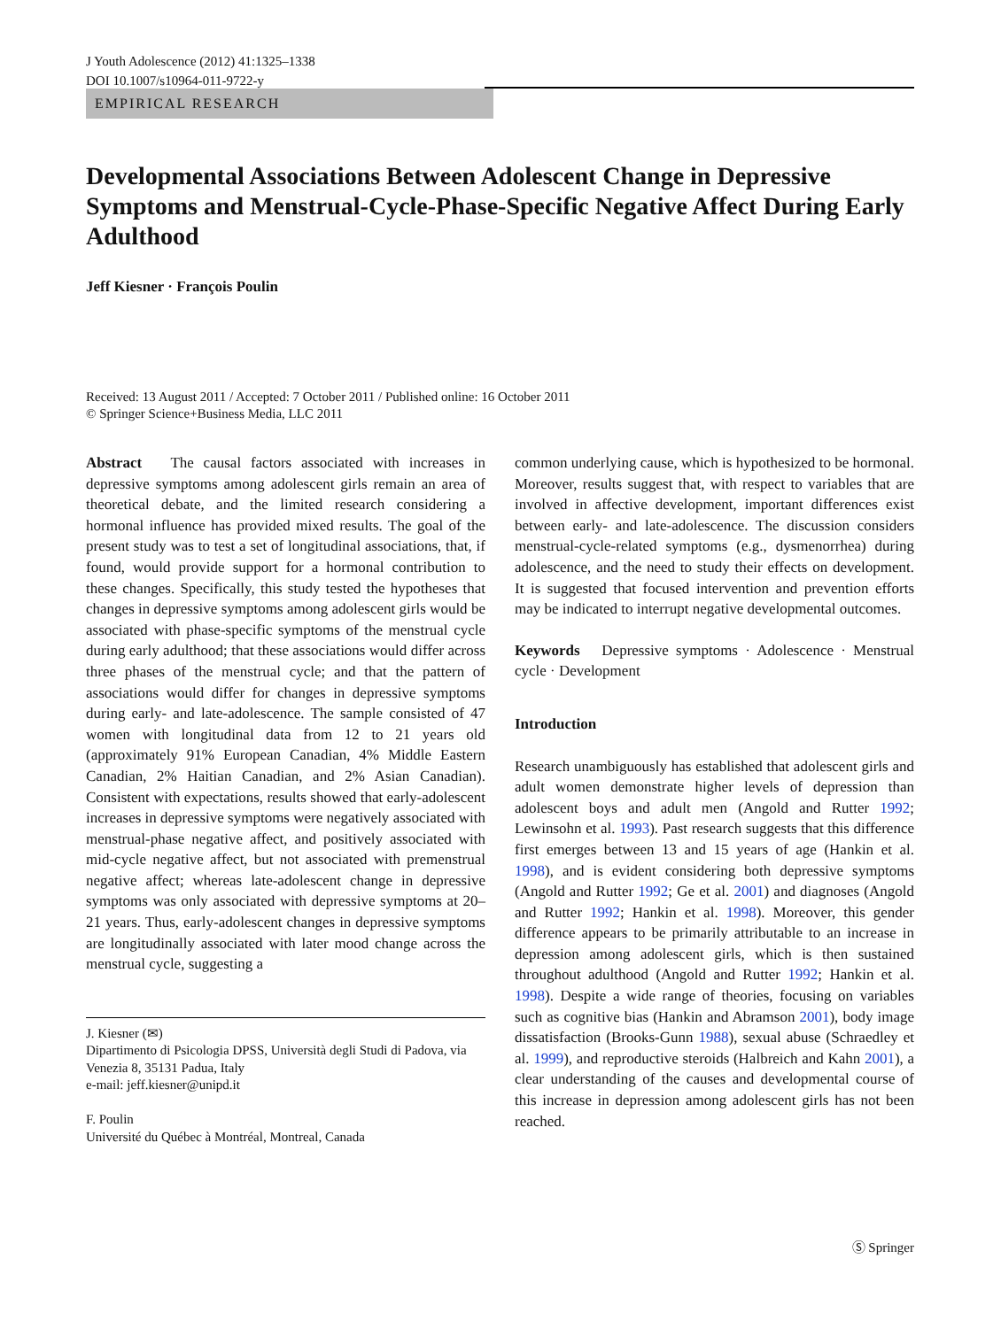J Youth Adolescence (2012) 41:1325–1338
DOI 10.1007/s10964-011-9722-y
EMPIRICAL RESEARCH
Developmental Associations Between Adolescent Change in Depressive Symptoms and Menstrual-Cycle-Phase-Specific Negative Affect During Early Adulthood
Jeff Kiesner · François Poulin
Received: 13 August 2011 / Accepted: 7 October 2011 / Published online: 16 October 2011
© Springer Science+Business Media, LLC 2011
Abstract The causal factors associated with increases in depressive symptoms among adolescent girls remain an area of theoretical debate, and the limited research considering a hormonal influence has provided mixed results. The goal of the present study was to test a set of longitudinal associations, that, if found, would provide support for a hormonal contribution to these changes. Specifically, this study tested the hypotheses that changes in depressive symptoms among adolescent girls would be associated with phase-specific symptoms of the menstrual cycle during early adulthood; that these associations would differ across three phases of the menstrual cycle; and that the pattern of associations would differ for changes in depressive symptoms during early- and late-adolescence. The sample consisted of 47 women with longitudinal data from 12 to 21 years old (approximately 91% European Canadian, 4% Middle Eastern Canadian, 2% Haitian Canadian, and 2% Asian Canadian). Consistent with expectations, results showed that early-adolescent increases in depressive symptoms were negatively associated with menstrual-phase negative affect, and positively associated with mid-cycle negative affect, but not associated with premenstrual negative affect; whereas late-adolescent change in depressive symptoms was only associated with depressive symptoms at 20–21 years. Thus, early-adolescent changes in depressive symptoms are longitudinally associated with later mood change across the menstrual cycle, suggesting a
J. Kiesner (✉)
Dipartimento di Psicologia DPSS, Università degli Studi di Padova, via Venezia 8, 35131 Padua, Italy
e-mail: jeff.kiesner@unipd.it
F. Poulin
Université du Québec à Montréal, Montreal, Canada
common underlying cause, which is hypothesized to be hormonal. Moreover, results suggest that, with respect to variables that are involved in affective development, important differences exist between early- and late-adolescence. The discussion considers menstrual-cycle-related symptoms (e.g., dysmenorrhea) during adolescence, and the need to study their effects on development. It is suggested that focused intervention and prevention efforts may be indicated to interrupt negative developmental outcomes.
Keywords Depressive symptoms · Adolescence · Menstrual cycle · Development
Introduction
Research unambiguously has established that adolescent girls and adult women demonstrate higher levels of depression than adolescent boys and adult men (Angold and Rutter 1992; Lewinsohn et al. 1993). Past research suggests that this difference first emerges between 13 and 15 years of age (Hankin et al. 1998), and is evident considering both depressive symptoms (Angold and Rutter 1992; Ge et al. 2001) and diagnoses (Angold and Rutter 1992; Hankin et al. 1998). Moreover, this gender difference appears to be primarily attributable to an increase in depression among adolescent girls, which is then sustained throughout adulthood (Angold and Rutter 1992; Hankin et al. 1998). Despite a wide range of theories, focusing on variables such as cognitive bias (Hankin and Abramson 2001), body image dissatisfaction (Brooks-Gunn 1988), sexual abuse (Schraedley et al. 1999), and reproductive steroids (Halbreich and Kahn 2001), a clear understanding of the causes and developmental course of this increase in depression among adolescent girls has not been reached.
Ⓢ Springer